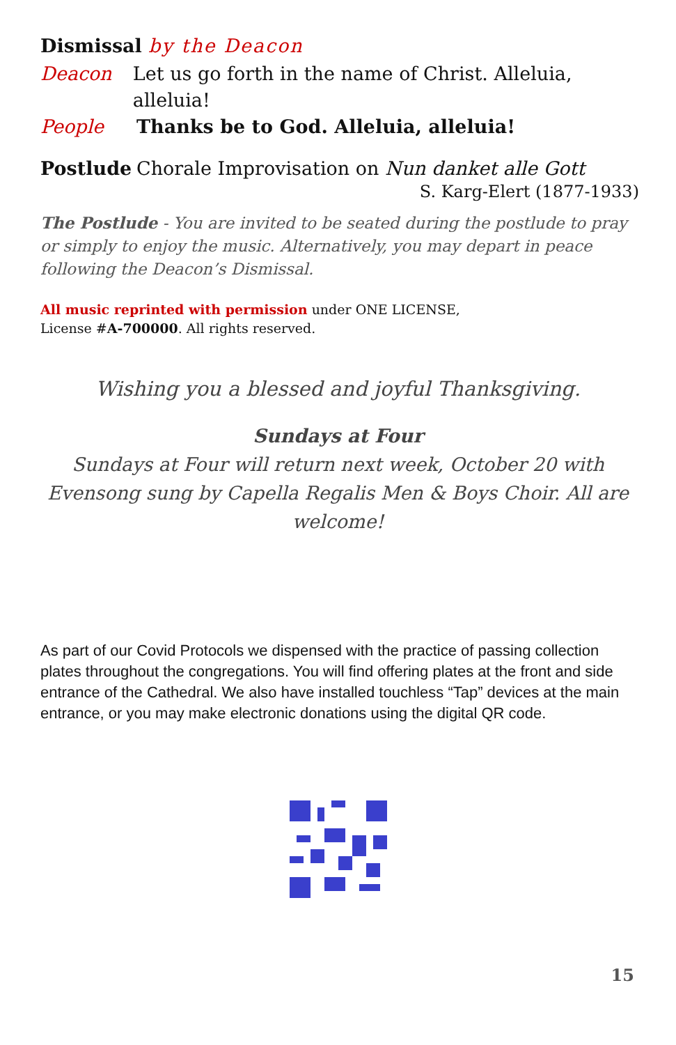Dismissal by the Deacon
Deacon Let us go forth in the name of Christ. Alleluia, alleluia!
People Thanks be to God. Alleluia, alleluia!
Postlude Chorale Improvisation on Nun danket alle Gott
S. Karg-Elert (1877-1933)
The Postlude - You are invited to be seated during the postlude to pray or simply to enjoy the music. Alternatively, you may depart in peace following the Deacon’s Dismissal.
All music reprinted with permission under ONE LICENSE,
License #A-700000. All rights reserved.
Wishing you a blessed and joyful Thanksgiving.
Sundays at Four
Sundays at Four will return next week, October 20 with Evensong sung by Capella Regalis Men & Boys Choir. All are welcome!
As part of our Covid Protocols we dispensed with the practice of passing collection plates throughout the congregations. You will find offering plates at the front and side entrance of the Cathedral. We also have installed touchless “Tap” devices at the main entrance, or you may make electronic donations using the digital QR code.
15